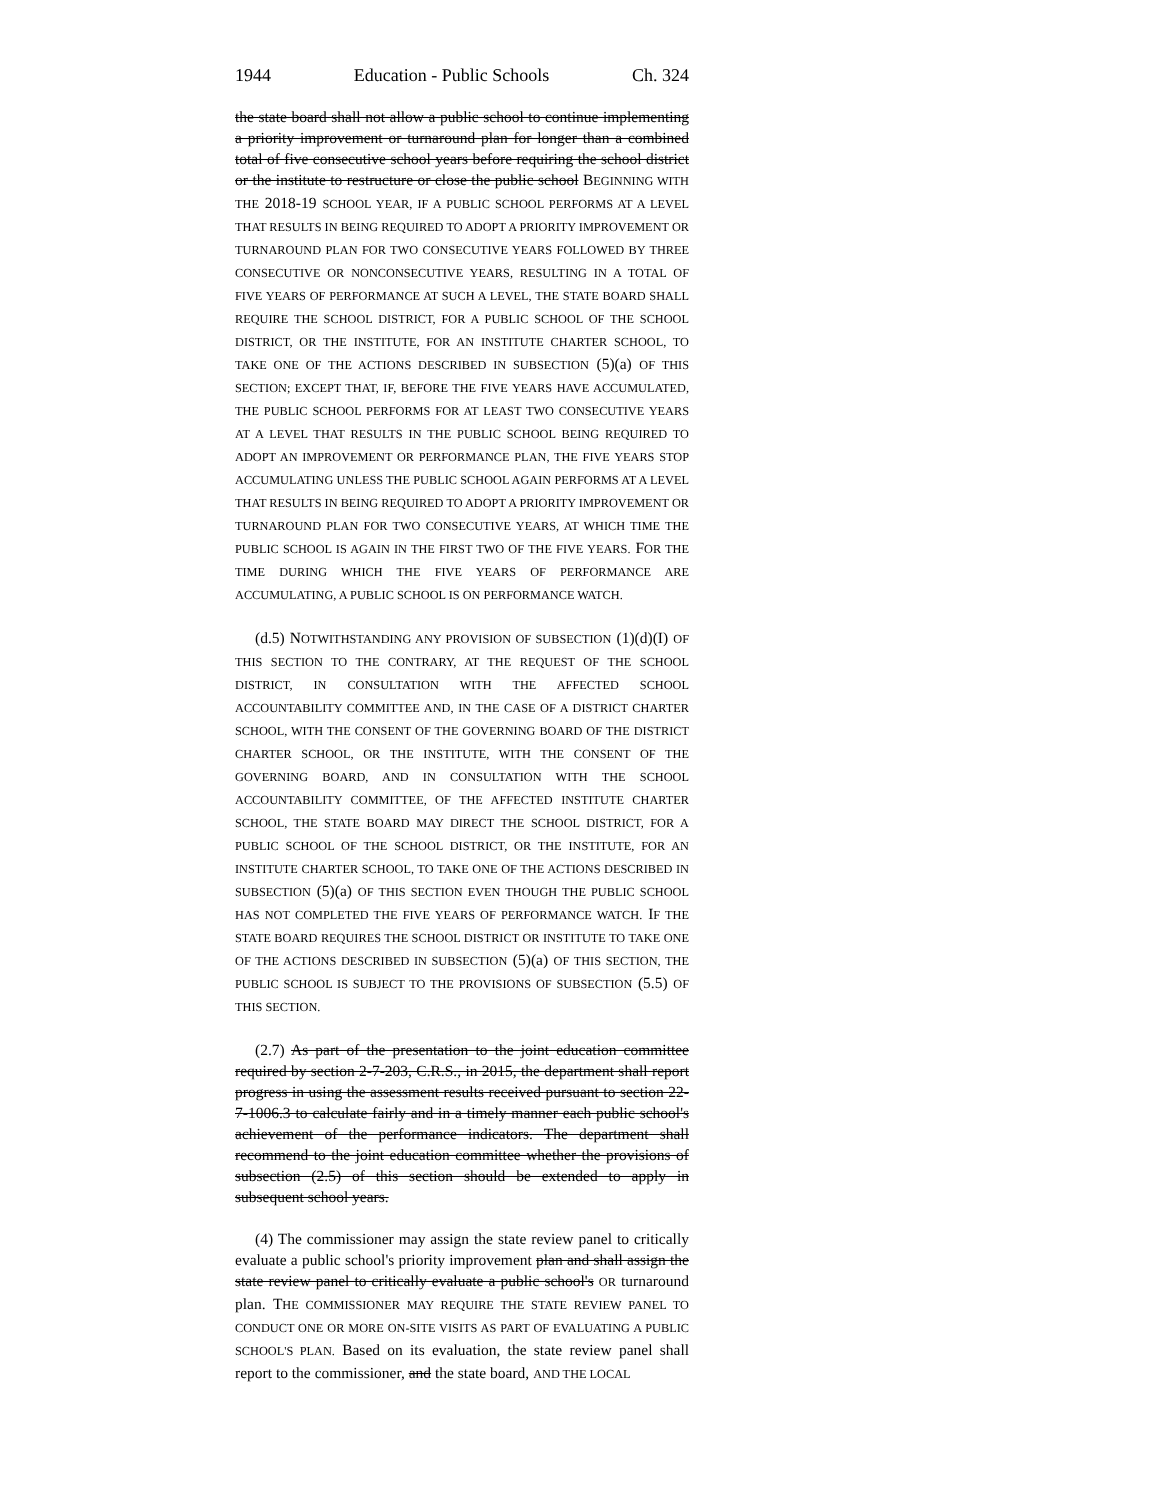1944 Education - Public Schools Ch. 324
the state board shall not allow a public school to continue implementing a priority improvement or turnaround plan for longer than a combined total of five consecutive school years before requiring the school district or the institute to restructure or close the public school BEGINNING WITH THE 2018-19 SCHOOL YEAR, IF A PUBLIC SCHOOL PERFORMS AT A LEVEL THAT RESULTS IN BEING REQUIRED TO ADOPT A PRIORITY IMPROVEMENT OR TURNAROUND PLAN FOR TWO CONSECUTIVE YEARS FOLLOWED BY THREE CONSECUTIVE OR NONCONSECUTIVE YEARS, RESULTING IN A TOTAL OF FIVE YEARS OF PERFORMANCE AT SUCH A LEVEL, THE STATE BOARD SHALL REQUIRE THE SCHOOL DISTRICT, FOR A PUBLIC SCHOOL OF THE SCHOOL DISTRICT, OR THE INSTITUTE, FOR AN INSTITUTE CHARTER SCHOOL, TO TAKE ONE OF THE ACTIONS DESCRIBED IN SUBSECTION (5)(a) OF THIS SECTION; EXCEPT THAT, IF, BEFORE THE FIVE YEARS HAVE ACCUMULATED, THE PUBLIC SCHOOL PERFORMS FOR AT LEAST TWO CONSECUTIVE YEARS AT A LEVEL THAT RESULTS IN THE PUBLIC SCHOOL BEING REQUIRED TO ADOPT AN IMPROVEMENT OR PERFORMANCE PLAN, THE FIVE YEARS STOP ACCUMULATING UNLESS THE PUBLIC SCHOOL AGAIN PERFORMS AT A LEVEL THAT RESULTS IN BEING REQUIRED TO ADOPT A PRIORITY IMPROVEMENT OR TURNAROUND PLAN FOR TWO CONSECUTIVE YEARS, AT WHICH TIME THE PUBLIC SCHOOL IS AGAIN IN THE FIRST TWO OF THE FIVE YEARS. FOR THE TIME DURING WHICH THE FIVE YEARS OF PERFORMANCE ARE ACCUMULATING, A PUBLIC SCHOOL IS ON PERFORMANCE WATCH.
(d.5) NOTWITHSTANDING ANY PROVISION OF SUBSECTION (1)(d)(I) OF THIS SECTION TO THE CONTRARY, AT THE REQUEST OF THE SCHOOL DISTRICT, IN CONSULTATION WITH THE AFFECTED SCHOOL ACCOUNTABILITY COMMITTEE AND, IN THE CASE OF A DISTRICT CHARTER SCHOOL, WITH THE CONSENT OF THE GOVERNING BOARD OF THE DISTRICT CHARTER SCHOOL, OR THE INSTITUTE, WITH THE CONSENT OF THE GOVERNING BOARD, AND IN CONSULTATION WITH THE SCHOOL ACCOUNTABILITY COMMITTEE, OF THE AFFECTED INSTITUTE CHARTER SCHOOL, THE STATE BOARD MAY DIRECT THE SCHOOL DISTRICT, FOR A PUBLIC SCHOOL OF THE SCHOOL DISTRICT, OR THE INSTITUTE, FOR AN INSTITUTE CHARTER SCHOOL, TO TAKE ONE OF THE ACTIONS DESCRIBED IN SUBSECTION (5)(a) OF THIS SECTION EVEN THOUGH THE PUBLIC SCHOOL HAS NOT COMPLETED THE FIVE YEARS OF PERFORMANCE WATCH. IF THE STATE BOARD REQUIRES THE SCHOOL DISTRICT OR INSTITUTE TO TAKE ONE OF THE ACTIONS DESCRIBED IN SUBSECTION (5)(a) OF THIS SECTION, THE PUBLIC SCHOOL IS SUBJECT TO THE PROVISIONS OF SUBSECTION (5.5) OF THIS SECTION.
(2.7) As part of the presentation to the joint education committee required by section 2-7-203, C.R.S., in 2015, the department shall report progress in using the assessment results received pursuant to section 22-7-1006.3 to calculate fairly and in a timely manner each public school's achievement of the performance indicators. The department shall recommend to the joint education committee whether the provisions of subsection (2.5) of this section should be extended to apply in subsequent school years.
(4) The commissioner may assign the state review panel to critically evaluate a public school's priority improvement plan and shall assign the state review panel to critically evaluate a public school's OR turnaround plan. THE COMMISSIONER MAY REQUIRE THE STATE REVIEW PANEL TO CONDUCT ONE OR MORE ON-SITE VISITS AS PART OF EVALUATING A PUBLIC SCHOOL'S PLAN. Based on its evaluation, the state review panel shall report to the commissioner, and the state board, AND THE LOCAL